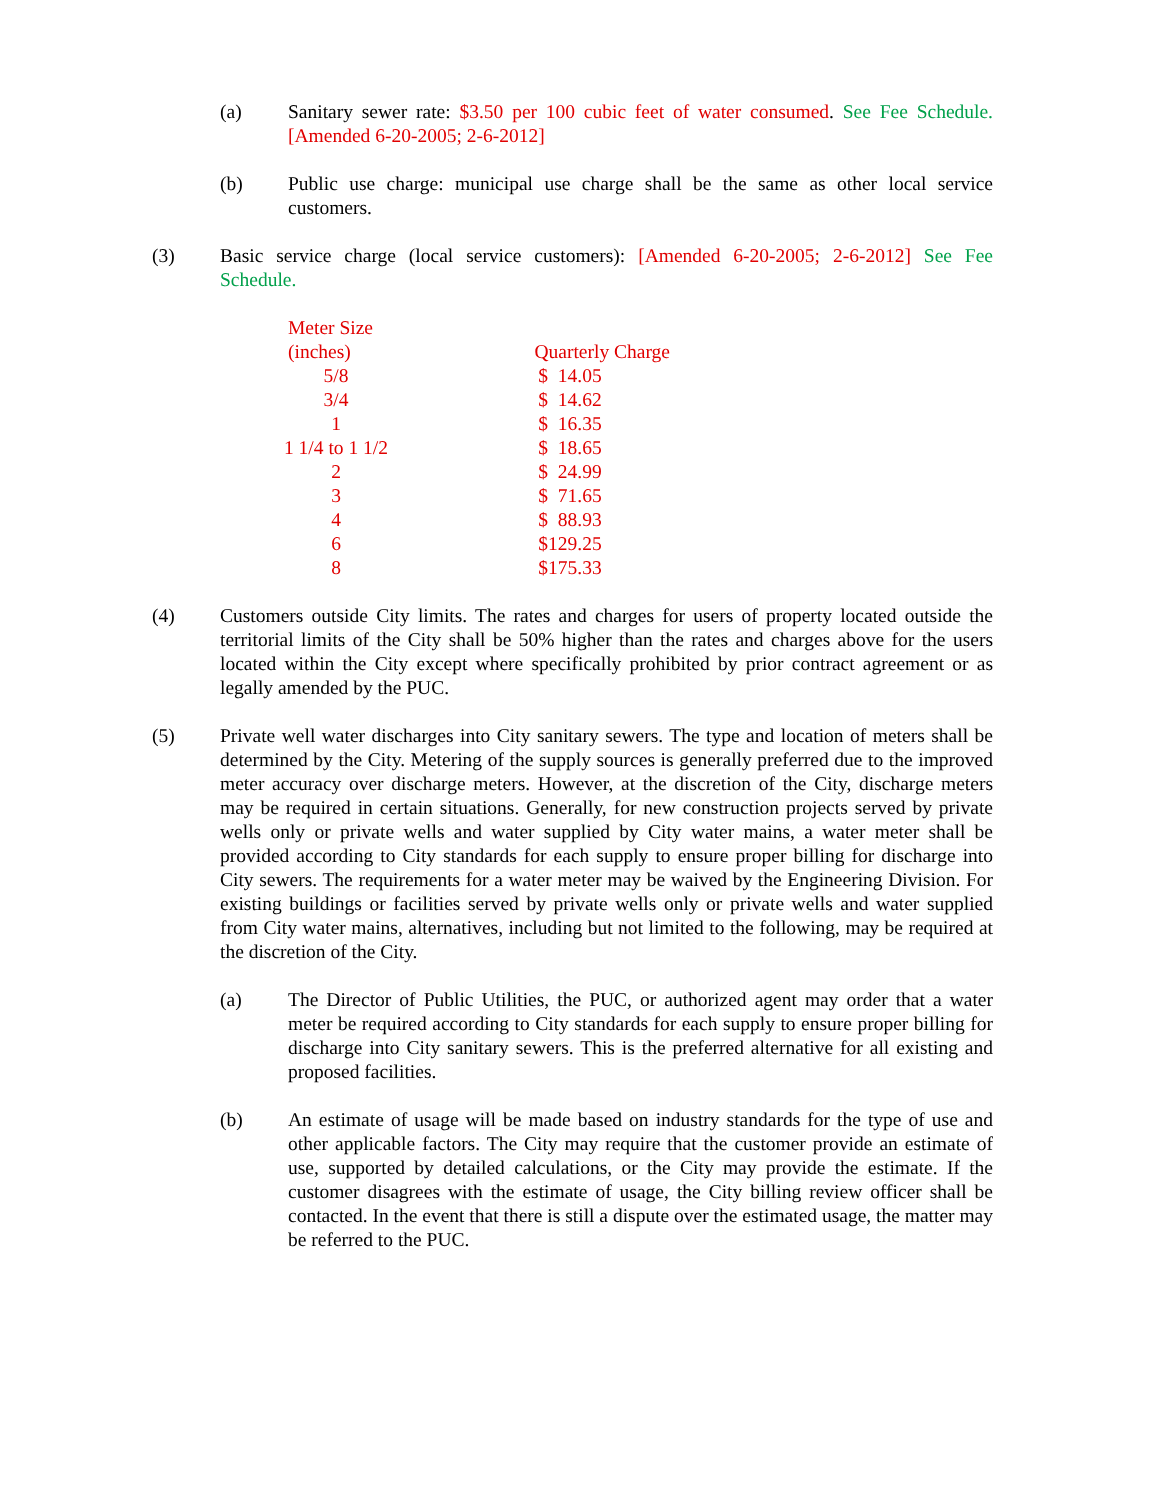(a) Sanitary sewer rate: $3.50 per 100 cubic feet of water consumed. See Fee Schedule. [Amended 6-20-2005; 2-6-2012]
(b) Public use charge: municipal use charge shall be the same as other local service customers.
(3) Basic service charge (local service customers): [Amended 6-20-2005; 2-6-2012] See Fee Schedule.
| Meter Size (inches) | Quarterly Charge |
| --- | --- |
| 5/8 | $ 14.05 |
| 3/4 | $ 14.62 |
| 1 | $ 16.35 |
| 1 1/4 to 1 1/2 | $ 18.65 |
| 2 | $ 24.99 |
| 3 | $ 71.65 |
| 4 | $ 88.93 |
| 6 | $129.25 |
| 8 | $175.33 |
(4) Customers outside City limits. The rates and charges for users of property located outside the territorial limits of the City shall be 50% higher than the rates and charges above for the users located within the City except where specifically prohibited by prior contract agreement or as legally amended by the PUC.
(5) Private well water discharges into City sanitary sewers. The type and location of meters shall be determined by the City. Metering of the supply sources is generally preferred due to the improved meter accuracy over discharge meters. However, at the discretion of the City, discharge meters may be required in certain situations. Generally, for new construction projects served by private wells only or private wells and water supplied by City water mains, a water meter shall be provided according to City standards for each supply to ensure proper billing for discharge into City sewers. The requirements for a water meter may be waived by the Engineering Division. For existing buildings or facilities served by private wells only or private wells and water supplied from City water mains, alternatives, including but not limited to the following, may be required at the discretion of the City.
(a) The Director of Public Utilities, the PUC, or authorized agent may order that a water meter be required according to City standards for each supply to ensure proper billing for discharge into City sanitary sewers. This is the preferred alternative for all existing and proposed facilities.
(b) An estimate of usage will be made based on industry standards for the type of use and other applicable factors. The City may require that the customer provide an estimate of use, supported by detailed calculations, or the City may provide the estimate. If the customer disagrees with the estimate of usage, the City billing review officer shall be contacted. In the event that there is still a dispute over the estimated usage, the matter may be referred to the PUC.